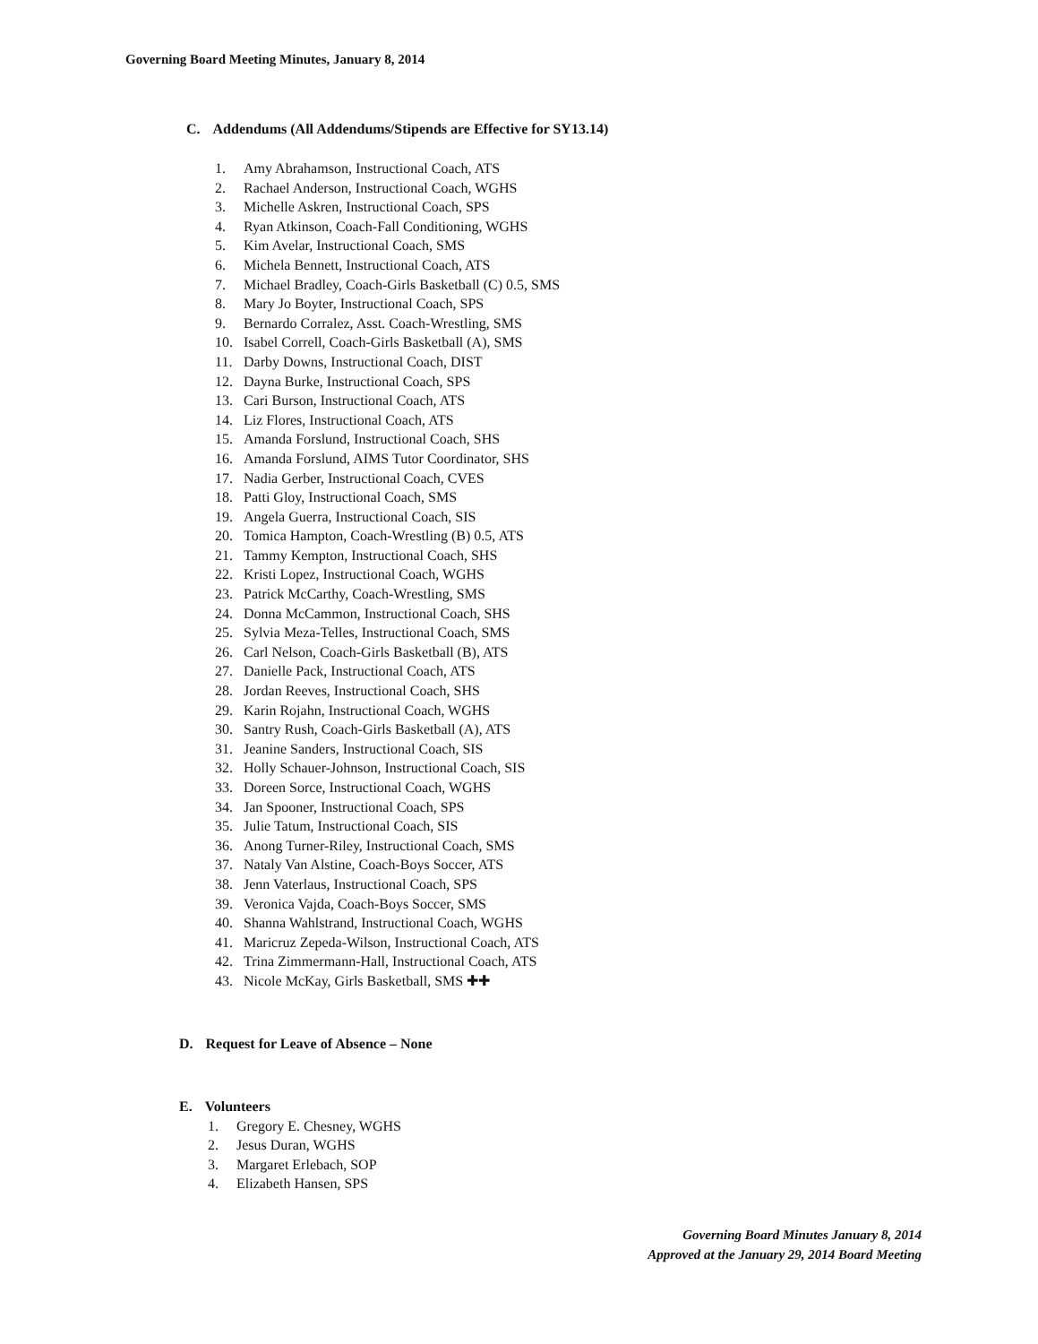Governing Board Meeting Minutes, January 8, 2014
C. Addendums (All Addendums/Stipends are Effective for SY13.14)
1. Amy Abrahamson, Instructional Coach, ATS
2. Rachael Anderson, Instructional Coach, WGHS
3. Michelle Askren, Instructional Coach, SPS
4. Ryan Atkinson, Coach-Fall Conditioning, WGHS
5. Kim Avelar, Instructional Coach, SMS
6. Michela Bennett, Instructional Coach, ATS
7. Michael Bradley, Coach-Girls Basketball (C) 0.5, SMS
8. Mary Jo Boyter, Instructional Coach, SPS
9. Bernardo Corralez, Asst. Coach-Wrestling, SMS
10. Isabel Correll, Coach-Girls Basketball (A), SMS
11. Darby Downs, Instructional Coach, DIST
12. Dayna Burke, Instructional Coach, SPS
13. Cari Burson, Instructional Coach, ATS
14. Liz Flores, Instructional Coach, ATS
15. Amanda Forslund, Instructional Coach, SHS
16. Amanda Forslund, AIMS Tutor Coordinator, SHS
17. Nadia Gerber, Instructional Coach, CVES
18. Patti Gloy, Instructional Coach, SMS
19. Angela Guerra, Instructional Coach, SIS
20. Tomica Hampton, Coach-Wrestling (B) 0.5, ATS
21. Tammy Kempton, Instructional Coach, SHS
22. Kristi Lopez, Instructional Coach, WGHS
23. Patrick McCarthy, Coach-Wrestling, SMS
24. Donna McCammon, Instructional Coach, SHS
25. Sylvia Meza-Telles, Instructional Coach, SMS
26. Carl Nelson, Coach-Girls Basketball (B), ATS
27. Danielle Pack, Instructional Coach, ATS
28. Jordan Reeves, Instructional Coach, SHS
29. Karin Rojahn, Instructional Coach, WGHS
30. Santry Rush, Coach-Girls Basketball (A), ATS
31. Jeanine Sanders, Instructional Coach, SIS
32. Holly Schauer-Johnson, Instructional Coach, SIS
33. Doreen Sorce, Instructional Coach, WGHS
34. Jan Spooner, Instructional Coach, SPS
35. Julie Tatum, Instructional Coach, SIS
36. Anong Turner-Riley, Instructional Coach, SMS
37. Nataly Van Alstine, Coach-Boys Soccer, ATS
38. Jenn Vaterlaus, Instructional Coach, SPS
39. Veronica Vajda, Coach-Boys Soccer, SMS
40. Shanna Wahlstrand, Instructional Coach, WGHS
41. Maricruz Zepeda-Wilson, Instructional Coach, ATS
42. Trina Zimmermann-Hall, Instructional Coach, ATS
43. Nicole McKay, Girls Basketball, SMS ✚✚
D. Request for Leave of Absence – None
E. Volunteers
1. Gregory E. Chesney, WGHS
2. Jesus Duran, WGHS
3. Margaret Erlebach, SOP
4. Elizabeth Hansen, SPS
Governing Board Minutes January 8, 2014
Approved at the January 29, 2014 Board Meeting